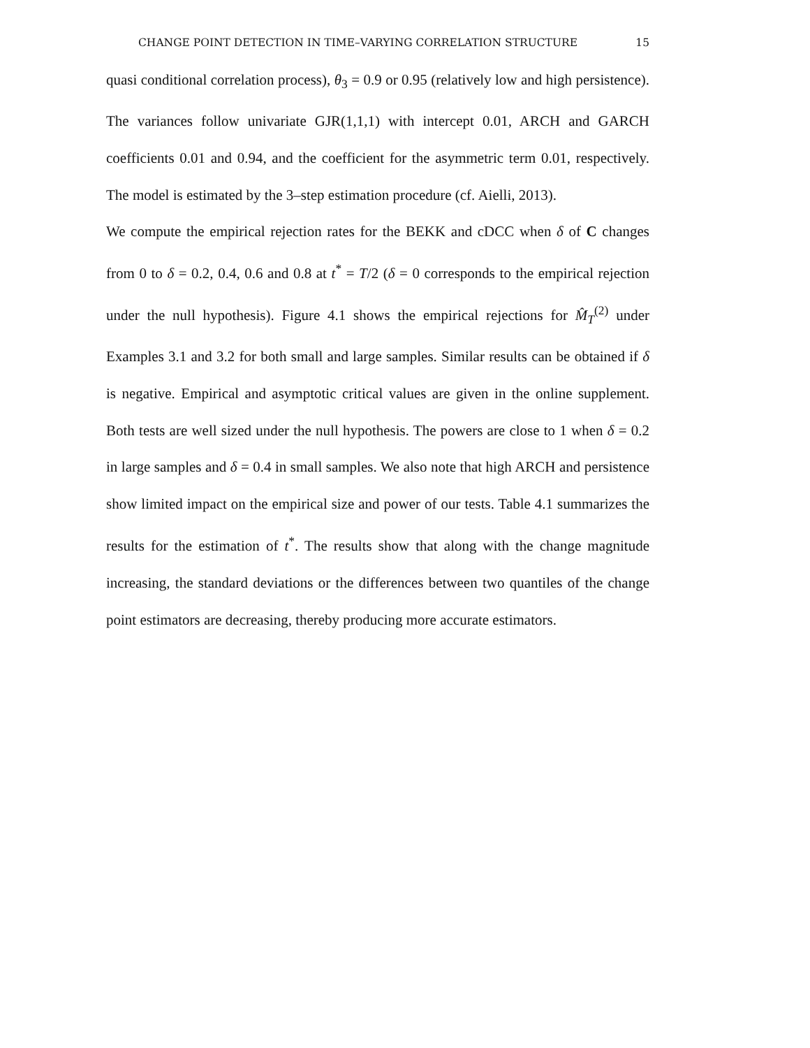CHANGE POINT DETECTION IN TIME–VARYING CORRELATION STRUCTURE 15
quasi conditional correlation process), θ<sub>3</sub> = 0.9 or 0.95 (relatively low and high persistence). The variances follow univariate GJR(1,1,1) with intercept 0.01, ARCH and GARCH coefficients 0.01 and 0.94, and the coefficient for the asymmetric term 0.01, respectively. The model is estimated by the 3–step estimation procedure (cf. Aielli, 2013).
We compute the empirical rejection rates for the BEKK and cDCC when δ of C changes from 0 to δ = 0.2, 0.4, 0.6 and 0.8 at t<sup>*</sup> = T/2 (δ = 0 corresponds to the empirical rejection under the null hypothesis). Figure 4.1 shows the empirical rejections for M̂<sub>T</sub><sup>(2)</sup> under Examples 3.1 and 3.2 for both small and large samples. Similar results can be obtained if δ is negative. Empirical and asymptotic critical values are given in the online supplement. Both tests are well sized under the null hypothesis. The powers are close to 1 when δ = 0.2 in large samples and δ = 0.4 in small samples. We also note that high ARCH and persistence show limited impact on the empirical size and power of our tests. Table 4.1 summarizes the results for the estimation of t<sup>*</sup>. The results show that along with the change magnitude increasing, the standard deviations or the differences between two quantiles of the change point estimators are decreasing, thereby producing more accurate estimators.